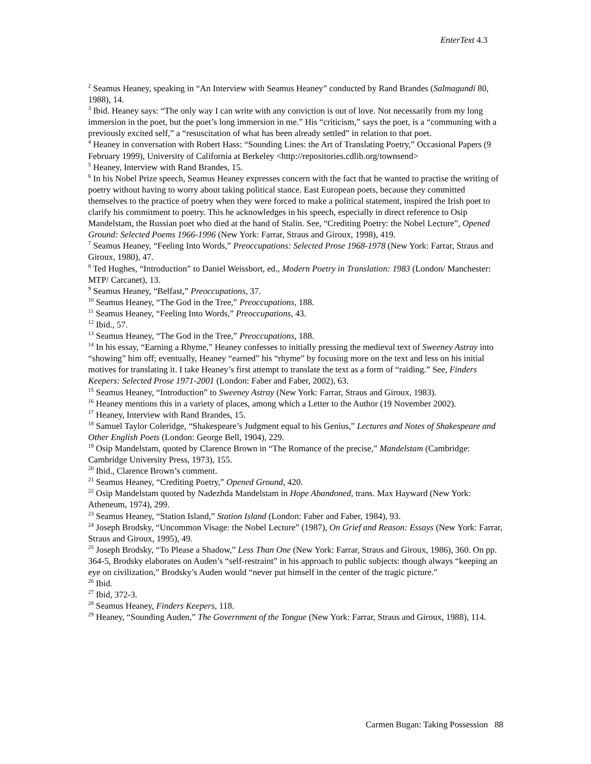EnterText 4.3
<sup>2</sup> Seamus Heaney, speaking in “An Interview with Seamus Heaney” conducted by Rand Brandes (Salmagundi 80, 1988), 14.
<sup>3</sup> Ibid. Heaney says: “The only way I can write with any conviction is out of love. Not necessarily from my long immersion in the poet, but the poet’s long immersion in me.” His “criticism,” says the poet, is a “communing with a previously excited self,” a “resuscitation of what has been already settled” in relation to that poet.
<sup>4</sup> Heaney in conversation with Robert Hass: “Sounding Lines: the Art of Translating Poetry,” Occasional Papers (9 February 1999), University of California at Berkeley <http://repositories.cdlib.org/townsend>
<sup>5</sup> Heaney, Interview with Rand Brandes, 15.
<sup>6</sup> In his Nobel Prize speech, Seamus Heaney expresses concern with the fact that he wanted to practise the writing of poetry without having to worry about taking political stance. East European poets, because they committed themselves to the practice of poetry when they were forced to make a political statement, inspired the Irish poet to clarify his commitment to poetry. This he acknowledges in his speech, especially in direct reference to Osip Mandelstam, the Russian poet who died at the hand of Stalin. See, “Crediting Poetry: the Nobel Lecture”, Opened Ground: Selected Poems 1966-1996 (New York: Farrar, Straus and Giroux, 1998), 419.
<sup>7</sup> Seamus Heaney, “Feeling Into Words,” Preoccupations: Selected Prose 1968-1978 (New York: Farrar, Straus and Giroux, 1980), 47.
<sup>8</sup> Ted Hughes, “Introduction” to Daniel Weissbort, ed., Modern Poetry in Translation: 1983 (London/ Manchester: MTP/ Carcanet), 13.
<sup>9</sup> Seamus Heaney, “Belfast,” Preoccupations, 37.
<sup>10</sup> Seamus Heaney, “The God in the Tree,” Preoccupations, 188.
<sup>11</sup> Seamus Heaney, “Feeling Into Words,” Preoccupations, 43.
<sup>12</sup> Ibid., 57.
<sup>13</sup> Seamus Heaney, “The God in the Tree,” Preoccupations, 188.
<sup>14</sup> In his essay, “Earning a Rhyme,” Heaney confesses to initially pressing the medieval text of Sweeney Astray into “showing” him off; eventually, Heaney “earned” his “rhyme” by focusing more on the text and less on his initial motives for translating it. I take Heaney’s first attempt to translate the text as a form of “raiding.” See, Finders Keepers: Selected Prose 1971-2001 (London: Faber and Faber, 2002), 63.
<sup>15</sup> Seamus Heaney, “Introduction” to Sweeney Astray (New York: Farrar, Straus and Giroux, 1983).
<sup>16</sup> Heaney mentions this in a variety of places, among which a Letter to the Author (19 November 2002).
<sup>17</sup> Heaney, Interview with Rand Brandes, 15.
<sup>18</sup> Samuel Taylor Coleridge, “Shakespeare’s Judgment equal to his Genius,” Lectures and Notes of Shakespeare and Other English Poets (London: George Bell, 1904), 229.
<sup>19</sup> Osip Mandelstam, quoted by Clarence Brown in “The Romance of the precise,” Mandelstam (Cambridge: Cambridge University Press, 1973), 155.
<sup>20</sup> Ibid., Clarence Brown’s comment.
<sup>21</sup> Seamus Heaney, “Crediting Poetry,” Opened Ground, 420.
<sup>22</sup> Osip Mandelstam quoted by Nadezhda Mandelstam in Hope Abandoned, trans. Max Hayward (New York: Atheneum, 1974), 299.
<sup>23</sup> Seamus Heaney, “Station Island,” Station Island (London: Faber and Faber, 1984), 93.
<sup>24</sup> Joseph Brodsky, “Uncommon Visage: the Nobel Lecture” (1987), On Grief and Reason: Essays (New York: Farrar, Straus and Giroux, 1995), 49.
<sup>25</sup> Joseph Brodsky, “To Please a Shadow,” Less Than One (New York: Farrar, Straus and Giroux, 1986), 360. On pp. 364-5, Brodsky elaborates on Auden’s “self-restraint” in his approach to public subjects: though always “keeping an eye on civilization,” Brodsky’s Auden would “never put himself in the center of the tragic picture.”
<sup>26</sup> Ibid.
<sup>27</sup> Ibid, 372-3.
<sup>28</sup> Seamus Heaney, Finders Keepers, 118.
<sup>29</sup> Heaney, “Sounding Auden,” The Government of the Tongue (New York: Farrar, Straus and Giroux, 1988), 114.
Carmen Bugan: Taking Possession 88